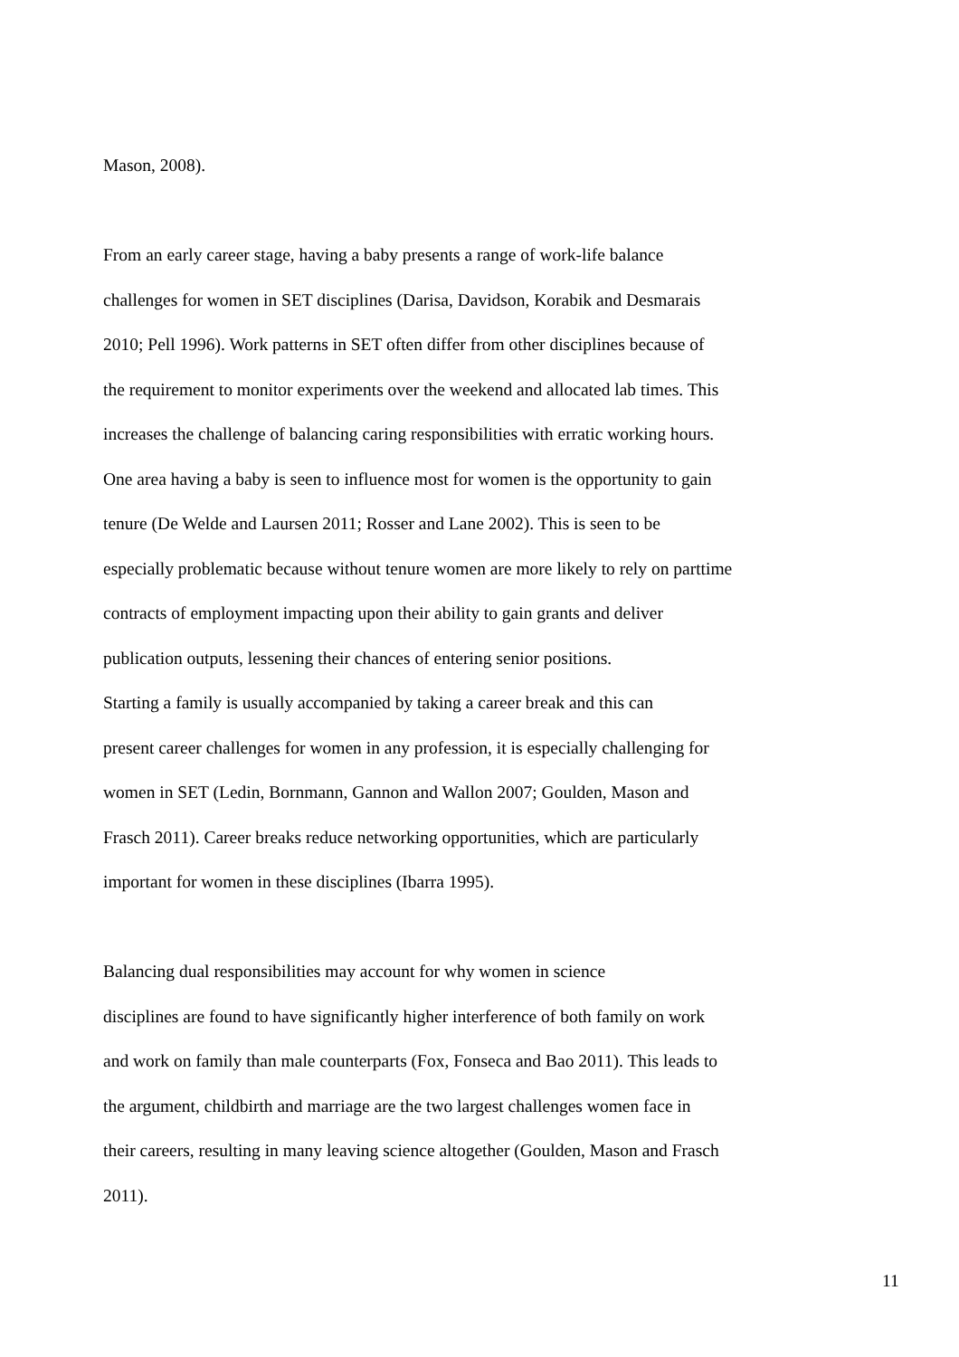Mason, 2008).
From an early career stage, having a baby presents a range of work-life balance
challenges for women in SET disciplines (Darisa, Davidson, Korabik and Desmarais
2010; Pell 1996). Work patterns in SET often differ from other disciplines because of
the requirement to monitor experiments over the weekend and allocated lab times. This
increases the challenge of balancing caring responsibilities with erratic working hours.
One area having a baby is seen to influence most for women is the opportunity to gain
tenure (De Welde and Laursen 2011; Rosser and Lane 2002). This is seen to be
especially problematic because without tenure women are more likely to rely on parttime
contracts of employment impacting upon their ability to gain grants and deliver
publication outputs, lessening their chances of entering senior positions.
Starting a family is usually accompanied by taking a career break and this can
present career challenges for women in any profession, it is especially challenging for
women in SET (Ledin, Bornmann, Gannon and Wallon 2007; Goulden, Mason and
Frasch 2011). Career breaks reduce networking opportunities, which are particularly
important for women in these disciplines (Ibarra 1995).
Balancing dual responsibilities may account for why women in science
disciplines are found to have significantly higher interference of both family on work
and work on family than male counterparts (Fox, Fonseca and Bao 2011). This leads to
the argument, childbirth and marriage are the two largest challenges women face in
their careers, resulting in many leaving science altogether (Goulden, Mason and Frasch
2011).
11